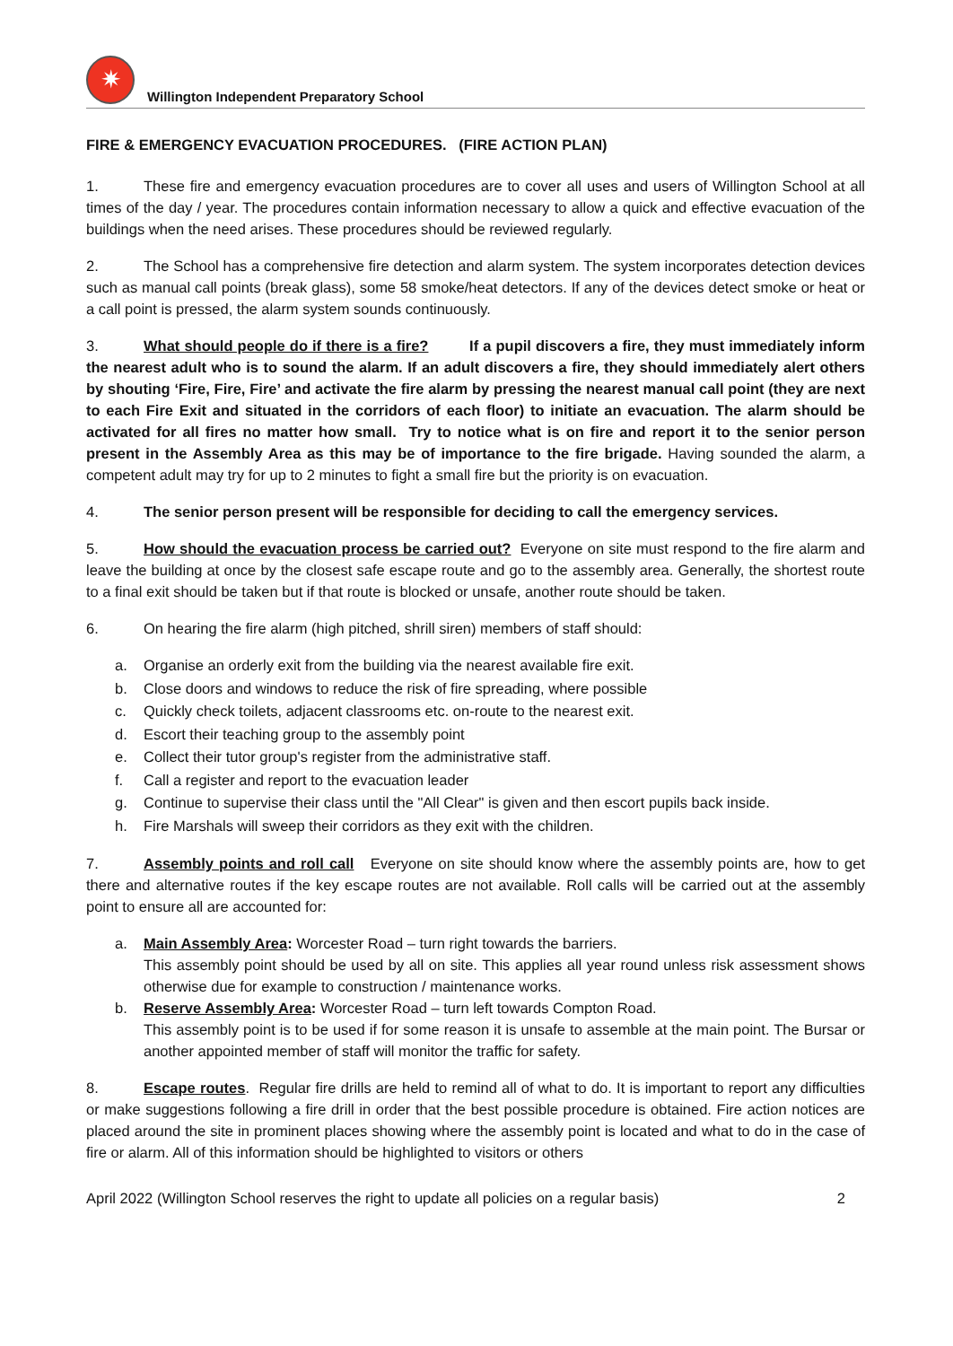✷
Willington Independent Preparatory School
FIRE & EMERGENCY EVACUATION PROCEDURES. (FIRE ACTION PLAN)
1. These fire and emergency evacuation procedures are to cover all uses and users of Willington School at all times of the day / year. The procedures contain information necessary to allow a quick and effective evacuation of the buildings when the need arises. These procedures should be reviewed regularly.
2. The School has a comprehensive fire detection and alarm system. The system incorporates detection devices such as manual call points (break glass), some 58 smoke/heat detectors. If any of the devices detect smoke or heat or a call point is pressed, the alarm system sounds continuously.
3. What should people do if there is a fire? If a pupil discovers a fire, they must immediately inform the nearest adult who is to sound the alarm. If an adult discovers a fire, they should immediately alert others by shouting ‘Fire, Fire, Fire’ and activate the fire alarm by pressing the nearest manual call point (they are next to each Fire Exit and situated in the corridors of each floor) to initiate an evacuation. The alarm should be activated for all fires no matter how small. Try to notice what is on fire and report it to the senior person present in the Assembly Area as this may be of importance to the fire brigade. Having sounded the alarm, a competent adult may try for up to 2 minutes to fight a small fire but the priority is on evacuation.
4. The senior person present will be responsible for deciding to call the emergency services.
5. How should the evacuation process be carried out? Everyone on site must respond to the fire alarm and leave the building at once by the closest safe escape route and go to the assembly area. Generally, the shortest route to a final exit should be taken but if that route is blocked or unsafe, another route should be taken.
6. On hearing the fire alarm (high pitched, shrill siren) members of staff should:
a. Organise an orderly exit from the building via the nearest available fire exit.
b. Close doors and windows to reduce the risk of fire spreading, where possible
c. Quickly check toilets, adjacent classrooms etc. on-route to the nearest exit.
d. Escort their teaching group to the assembly point
e. Collect their tutor group's register from the administrative staff.
f. Call a register and report to the evacuation leader
g. Continue to supervise their class until the "All Clear" is given and then escort pupils back inside.
h. Fire Marshals will sweep their corridors as they exit with the children.
7. Assembly points and roll call Everyone on site should know where the assembly points are, how to get there and alternative routes if the key escape routes are not available. Roll calls will be carried out at the assembly point to ensure all are accounted for:
a.
Main Assembly Area: Worcester Road – turn right towards the barriers.
This assembly point should be used by all on site. This applies all year round unless risk assessment shows otherwise due for example to construction / maintenance works.
b.
Reserve Assembly Area: Worcester Road – turn left towards Compton Road.
This assembly point is to be used if for some reason it is unsafe to assemble at the main point. The Bursar or another appointed member of staff will monitor the traffic for safety.
8. Escape routes. Regular fire drills are held to remind all of what to do. It is important to report any difficulties or make suggestions following a fire drill in order that the best possible procedure is obtained. Fire action notices are placed around the site in prominent places showing where the assembly point is located and what to do in the case of fire or alarm. All of this information should be highlighted to visitors or others
April 2022 (Willington School reserves the right to update all policies on a regular basis) 2